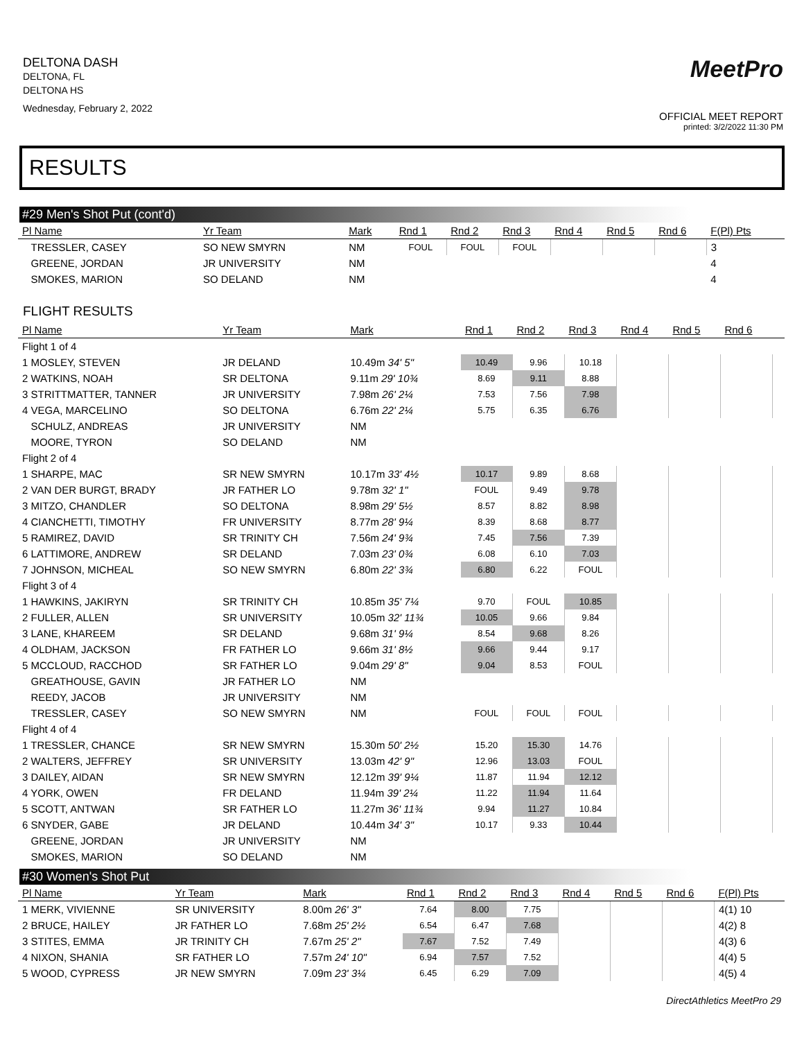DELTONA DASH
DELTONA, FL
DELTONA HS
Wednesday, February 2, 2022
MeetPro
OFFICIAL MEET REPORT
printed: 3/2/2022 11:30 PM
RESULTS
#29 Men's Shot Put (cont'd)
| Pl Name | Yr Team | Mark | Rnd 1 | Rnd 2 | Rnd 3 | Rnd 4 | Rnd 5 | Rnd 6 | F(Pl) Pts |
| --- | --- | --- | --- | --- | --- | --- | --- | --- | --- |
| TRESSLER, CASEY | SO NEW SMYRN | NM | FOUL | FOUL | FOUL | | | | 3 |
| GREENE, JORDAN | JR UNIVERSITY | NM | | | | | | | 4 |
| SMOKES, MARION | SO DELAND | NM | | | | | | | 4 |
FLIGHT RESULTS
| Pl Name | Yr Team | Mark | Rnd 1 | Rnd 2 | Rnd 3 | Rnd 4 | Rnd 5 | Rnd 6 | |
| --- | --- | --- | --- | --- | --- | --- | --- | --- | --- |
| Flight 1 of 4 | | | | | | | | | |
| 1 MOSLEY, STEVEN | JR DELAND | 10.49m 34' 5" | 10.49 | 9.96 | 10.18 | | | | |
| 2 WATKINS, NOAH | SR DELTONA | 9.11m 29' 10¾ | 8.69 | 9.11 | 8.88 | | | | |
| 3 STRITTMATTER, TANNER | JR UNIVERSITY | 7.98m 26' 2¼ | 7.53 | 7.56 | 7.98 | | | | |
| 4 VEGA, MARCELINO | SO DELTONA | 6.76m 22' 2¼ | 5.75 | 6.35 | 6.76 | | | | |
| SCHULZ, ANDREAS | JR UNIVERSITY | NM | | | | | | | |
| MOORE, TYRON | SO DELAND | NM | | | | | | | |
| Flight 2 of 4 | | | | | | | | | |
| 1 SHARPE, MAC | SR NEW SMYRN | 10.17m 33' 4½ | 10.17 | 9.89 | 8.68 | | | | |
| 2 VAN DER BURGT, BRADY | JR FATHER LO | 9.78m 32' 1" | FOUL | 9.49 | 9.78 | | | | |
| 3 MITZO, CHANDLER | SO DELTONA | 8.98m 29' 5½ | 8.57 | 8.82 | 8.98 | | | | |
| 4 CIANCHETTI, TIMOTHY | FR UNIVERSITY | 8.77m 28' 9¼ | 8.39 | 8.68 | 8.77 | | | | |
| 5 RAMIREZ, DAVID | SR TRINITY CH | 7.56m 24' 9¾ | 7.45 | 7.56 | 7.39 | | | | |
| 6 LATTIMORE, ANDREW | SR DELAND | 7.03m 23' 0¾ | 6.08 | 6.10 | 7.03 | | | | |
| 7 JOHNSON, MICHEAL | SO NEW SMYRN | 6.80m 22' 3¾ | 6.80 | 6.22 | FOUL | | | | |
| Flight 3 of 4 | | | | | | | | | |
| 1 HAWKINS, JAKIRYN | SR TRINITY CH | 10.85m 35' 7¼ | 9.70 | FOUL | 10.85 | | | | |
| 2 FULLER, ALLEN | SR UNIVERSITY | 10.05m 32' 11¾ | 10.05 | 9.66 | 9.84 | | | | |
| 3 LANE, KHAREEM | SR DELAND | 9.68m 31' 9¼ | 8.54 | 9.68 | 8.26 | | | | |
| 4 OLDHAM, JACKSON | FR FATHER LO | 9.66m 31' 8½ | 9.66 | 9.44 | 9.17 | | | | |
| 5 MCCLOUD, RACCHOD | SR FATHER LO | 9.04m 29' 8" | 9.04 | 8.53 | FOUL | | | | |
| GREATHOUSE, GAVIN | JR FATHER LO | NM | | | | | | | |
| REEDY, JACOB | JR UNIVERSITY | NM | | | | | | | |
| TRESSLER, CASEY | SO NEW SMYRN | NM | FOUL | FOUL | FOUL | | | | |
| Flight 4 of 4 | | | | | | | | | |
| 1 TRESSLER, CHANCE | SR NEW SMYRN | 15.30m 50' 2½ | 15.20 | 15.30 | 14.76 | | | | |
| 2 WALTERS, JEFFREY | SR UNIVERSITY | 13.03m 42' 9" | 12.96 | 13.03 | FOUL | | | | |
| 3 DAILEY, AIDAN | SR NEW SMYRN | 12.12m 39' 9¼ | 11.87 | 11.94 | 12.12 | | | | |
| 4 YORK, OWEN | FR DELAND | 11.94m 39' 2¼ | 11.22 | 11.94 | 11.64 | | | | |
| 5 SCOTT, ANTWAN | SR FATHER LO | 11.27m 36' 11¾ | 9.94 | 11.27 | 10.84 | | | | |
| 6 SNYDER, GABE | JR DELAND | 10.44m 34' 3" | 10.17 | 9.33 | 10.44 | | | | |
| GREENE, JORDAN | JR UNIVERSITY | NM | | | | | | | |
| SMOKES, MARION | SO DELAND | NM | | | | | | | |
#30 Women's Shot Put
| Pl Name | Yr Team | Mark | Rnd 1 | Rnd 2 | Rnd 3 | Rnd 4 | Rnd 5 | Rnd 6 | F(Pl) Pts |
| --- | --- | --- | --- | --- | --- | --- | --- | --- | --- |
| 1 MERK, VIVIENNE | SR UNIVERSITY | 8.00m 26' 3" | 7.64 | 8.00 | 7.75 | | | | 4(1) 10 |
| 2 BRUCE, HAILEY | JR FATHER LO | 7.68m 25' 2½ | 6.54 | 6.47 | 7.68 | | | | 4(2) 8 |
| 3 STITES, EMMA | JR TRINITY CH | 7.67m 25' 2" | 7.67 | 7.52 | 7.49 | | | | 4(3) 6 |
| 4 NIXON, SHANIA | SR FATHER LO | 7.57m 24' 10" | 6.94 | 7.57 | 7.52 | | | | 4(4) 5 |
| 5 WOOD, CYPRESS | JR NEW SMYRN | 7.09m 23' 3¼ | 6.45 | 6.29 | 7.09 | | | | 4(5) 4 |
DirectAthletics MeetPro 29